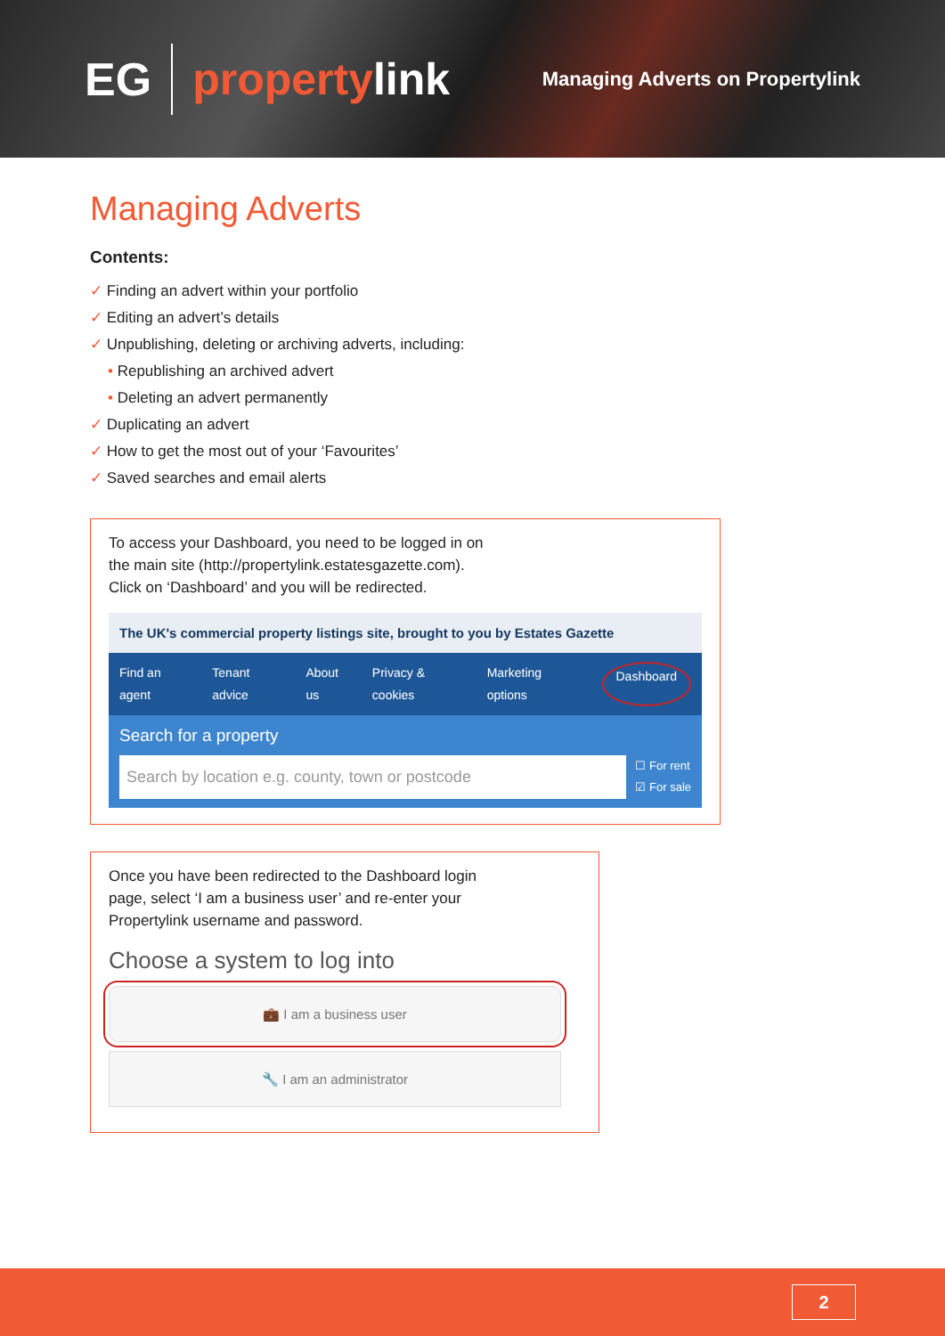EG
propertylink
Managing Adverts on Propertylink
Managing Adverts
Contents:
✓ Finding an advert within your portfolio
✓ Editing an advert’s details
✓ Unpublishing, deleting or archiving adverts, including:
• Republishing an archived advert
• Deleting an advert permanently
✓ Duplicating an advert
✓ How to get the most out of your ‘Favourites’
✓ Saved searches and email alerts
To access your Dashboard, you need to be logged in on
the main site (http://propertylink.estatesgazette.com).
Click on ‘Dashboard’ and you will be redirected.
The UK's commercial property listings site, brought to you by Estates Gazette
Find an agent Tenant advice About us Privacy & cookies Marketing options Dashboard
Search for a property
Search by location e.g. county, town or postcode
☐ For rent
☑ For sale
Once you have been redirected to the Dashboard login
page, select ‘I am a business user’ and re-enter your
Propertylink username and password.
Choose a system to log into
💼 I am a business user
🔧 I am an administrator
2